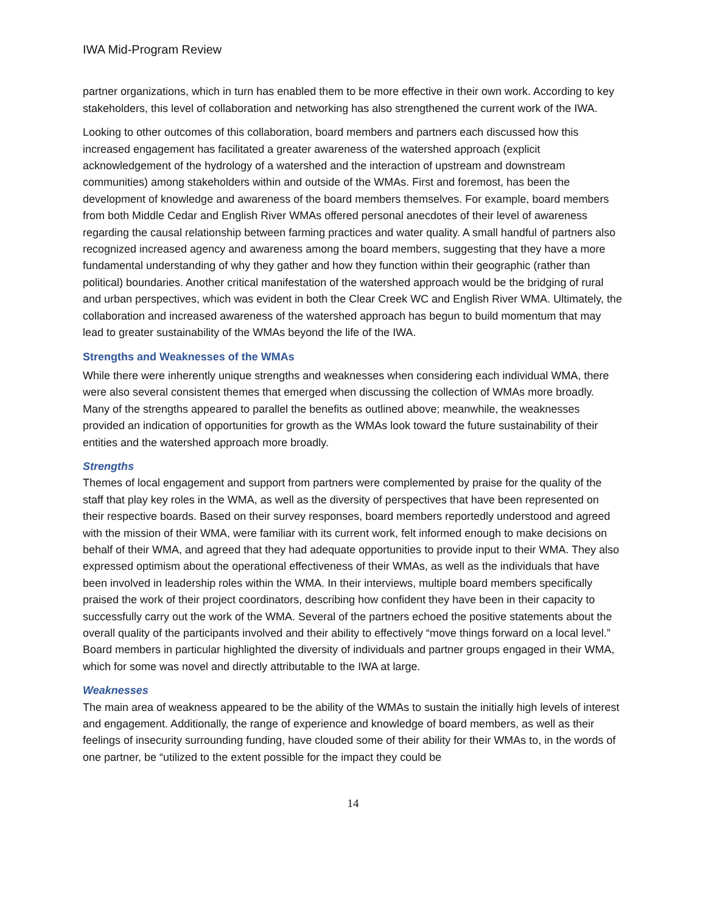IWA Mid-Program Review
partner organizations, which in turn has enabled them to be more effective in their own work. According to key stakeholders, this level of collaboration and networking has also strengthened the current work of the IWA.
Looking to other outcomes of this collaboration, board members and partners each discussed how this increased engagement has facilitated a greater awareness of the watershed approach (explicit acknowledgement of the hydrology of a watershed and the interaction of upstream and downstream communities) among stakeholders within and outside of the WMAs. First and foremost, has been the development of knowledge and awareness of the board members themselves. For example, board members from both Middle Cedar and English River WMAs offered personal anecdotes of their level of awareness regarding the causal relationship between farming practices and water quality. A small handful of partners also recognized increased agency and awareness among the board members, suggesting that they have a more fundamental understanding of why they gather and how they function within their geographic (rather than political) boundaries. Another critical manifestation of the watershed approach would be the bridging of rural and urban perspectives, which was evident in both the Clear Creek WC and English River WMA. Ultimately, the collaboration and increased awareness of the watershed approach has begun to build momentum that may lead to greater sustainability of the WMAs beyond the life of the IWA.
Strengths and Weaknesses of the WMAs
While there were inherently unique strengths and weaknesses when considering each individual WMA, there were also several consistent themes that emerged when discussing the collection of WMAs more broadly. Many of the strengths appeared to parallel the benefits as outlined above; meanwhile, the weaknesses provided an indication of opportunities for growth as the WMAs look toward the future sustainability of their entities and the watershed approach more broadly.
Strengths
Themes of local engagement and support from partners were complemented by praise for the quality of the staff that play key roles in the WMA, as well as the diversity of perspectives that have been represented on their respective boards. Based on their survey responses, board members reportedly understood and agreed with the mission of their WMA, were familiar with its current work, felt informed enough to make decisions on behalf of their WMA, and agreed that they had adequate opportunities to provide input to their WMA. They also expressed optimism about the operational effectiveness of their WMAs, as well as the individuals that have been involved in leadership roles within the WMA. In their interviews, multiple board members specifically praised the work of their project coordinators, describing how confident they have been in their capacity to successfully carry out the work of the WMA. Several of the partners echoed the positive statements about the overall quality of the participants involved and their ability to effectively “move things forward on a local level.” Board members in particular highlighted the diversity of individuals and partner groups engaged in their WMA, which for some was novel and directly attributable to the IWA at large.
Weaknesses
The main area of weakness appeared to be the ability of the WMAs to sustain the initially high levels of interest and engagement. Additionally, the range of experience and knowledge of board members, as well as their feelings of insecurity surrounding funding, have clouded some of their ability for their WMAs to, in the words of one partner, be “utilized to the extent possible for the impact they could be
14